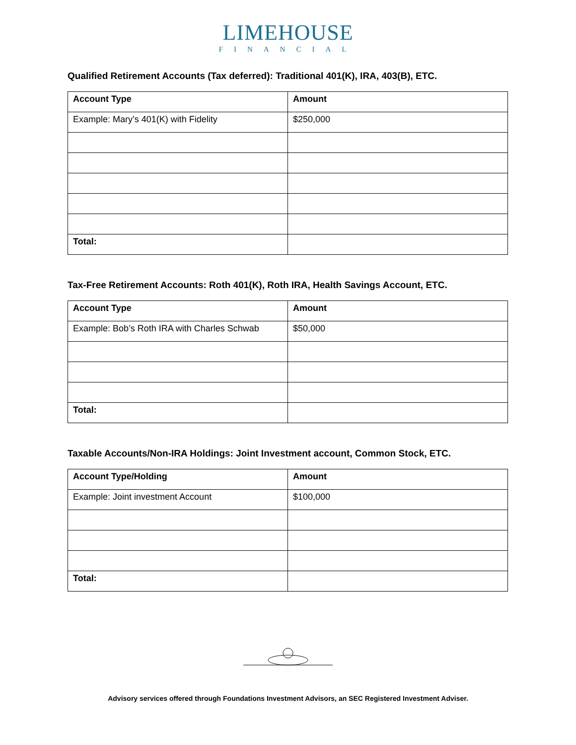LIMEHOUSE
FINANCIAL
Qualified Retirement Accounts (Tax deferred): Traditional 401(K), IRA, 403(B), ETC.
| Account Type | Amount |
| --- | --- |
| Example: Mary’s 401(K) with Fidelity | $250,000 |
| Total: | |
Tax-Free Retirement Accounts: Roth 401(K), Roth IRA, Health Savings Account, ETC.
| Account Type | Amount |
| --- | --- |
| Example: Bob’s Roth IRA with Charles Schwab | $50,000 |
| Total: | |
Taxable Accounts/Non-IRA Holdings: Joint Investment account, Common Stock, ETC.
| Account Type/Holding | Amount |
| --- | --- |
| Example: Joint investment Account | $100,000 |
| Total: | |
Advisory services offered through Foundations Investment Advisors, an SEC Registered Investment Adviser.